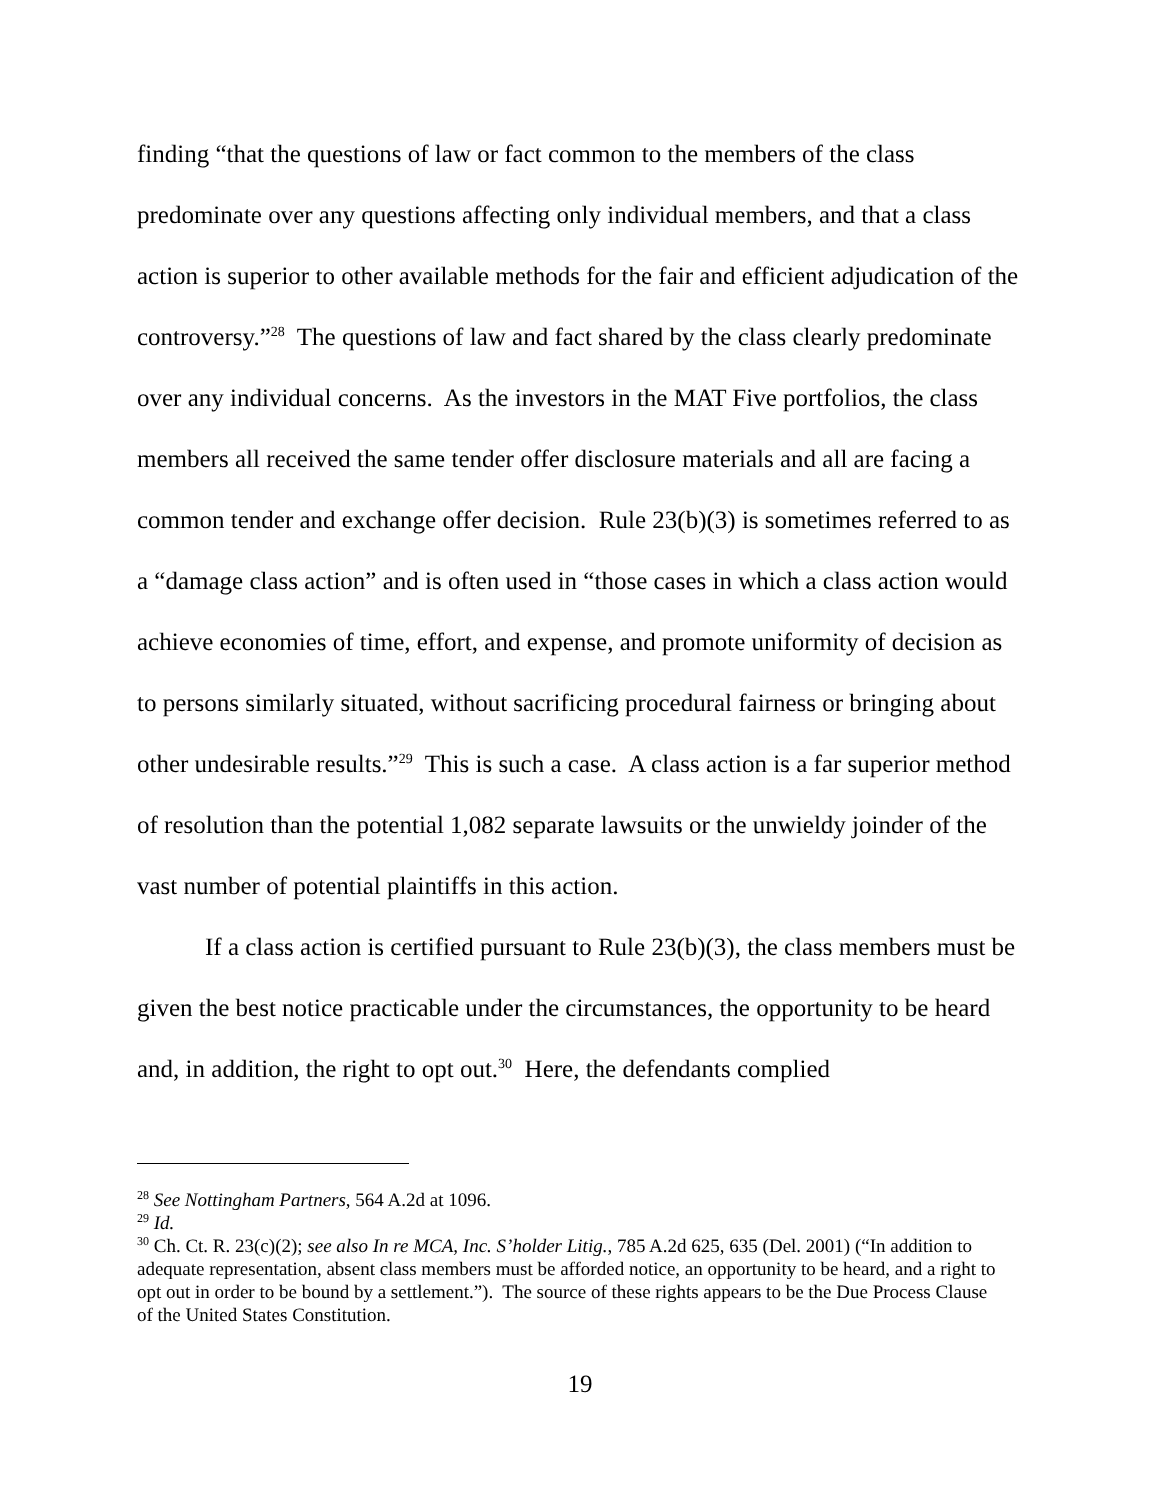finding “that the questions of law or fact common to the members of the class predominate over any questions affecting only individual members, and that a class action is superior to other available methods for the fair and efficient adjudication of the controversy.”<sup>28</sup> The questions of law and fact shared by the class clearly predominate over any individual concerns. As the investors in the MAT Five portfolios, the class members all received the same tender offer disclosure materials and all are facing a common tender and exchange offer decision. Rule 23(b)(3) is sometimes referred to as a “damage class action” and is often used in “those cases in which a class action would achieve economies of time, effort, and expense, and promote uniformity of decision as to persons similarly situated, without sacrificing procedural fairness or bringing about other undesirable results.”<sup>29</sup> This is such a case. A class action is a far superior method of resolution than the potential 1,082 separate lawsuits or the unwieldy joinder of the vast number of potential plaintiffs in this action.
If a class action is certified pursuant to Rule 23(b)(3), the class members must be given the best notice practicable under the circumstances, the opportunity to be heard and, in addition, the right to opt out.<sup>30</sup> Here, the defendants complied
<sup>28</sup> See Nottingham Partners, 564 A.2d at 1096.
<sup>29</sup> Id.
<sup>30</sup> Ch. Ct. R. 23(c)(2); see also In re MCA, Inc. S’holder Litig., 785 A.2d 625, 635 (Del. 2001) (“In addition to adequate representation, absent class members must be afforded notice, an opportunity to be heard, and a right to opt out in order to be bound by a settlement.”). The source of these rights appears to be the Due Process Clause of the United States Constitution.
19